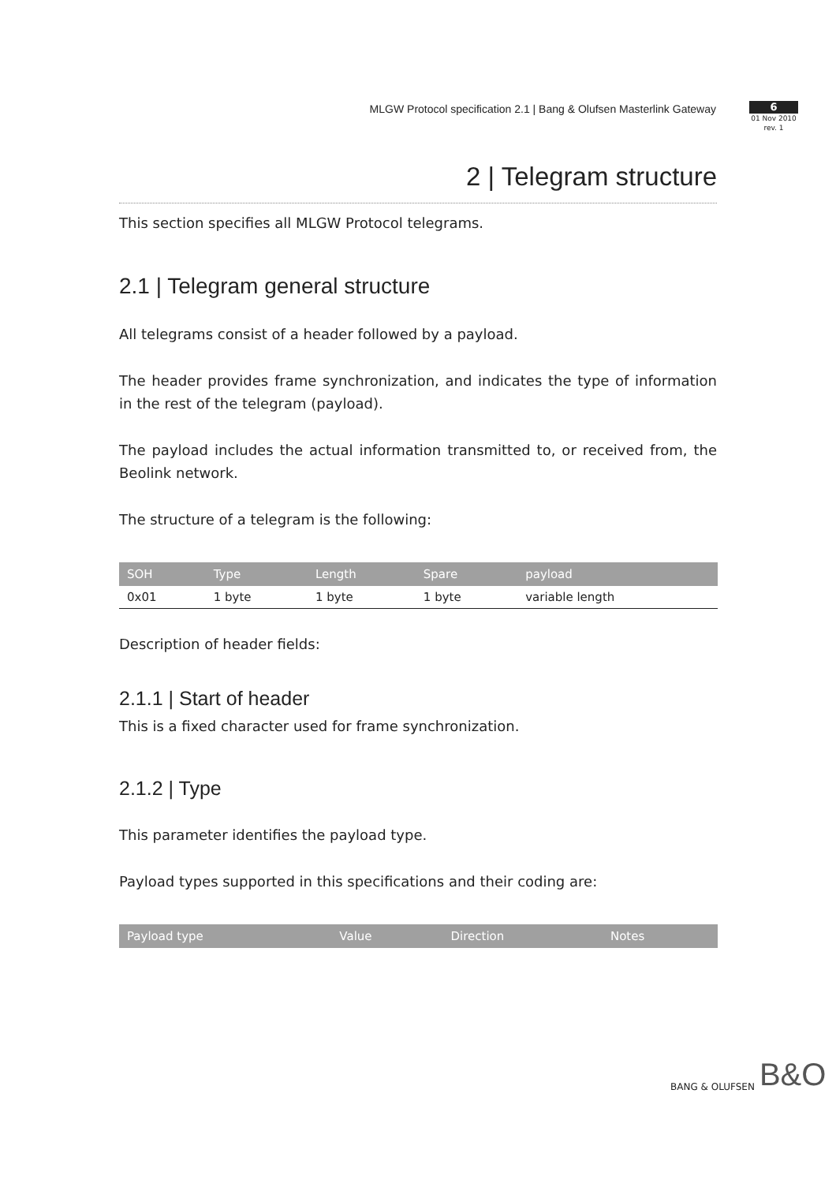MLGW Protocol specification 2.1 | Bang & Olufsen Masterlink Gateway
6
01 Nov 2010
rev. 1
2 | Telegram structure
This section specifies all MLGW Protocol telegrams.
2.1 | Telegram general structure
All telegrams consist of a header followed by a payload.
The header provides frame synchronization, and indicates the type of information in the rest of the telegram (payload).
The payload includes the actual information transmitted to, or received from, the Beolink network.
The structure of a telegram is the following:
| SOH | Type | Length | Spare | payload |
| --- | --- | --- | --- | --- |
| 0x01 | 1 byte | 1 byte | 1 byte | variable length |
Description of header fields:
2.1.1 | Start of header
This is a fixed character used for frame synchronization.
2.1.2 | Type
This parameter identifies the payload type.
Payload types supported in this specifications and their coding are:
| Payload type | Value | Direction | Notes |
| --- | --- | --- | --- |
BANG & OLUFSEN B&O